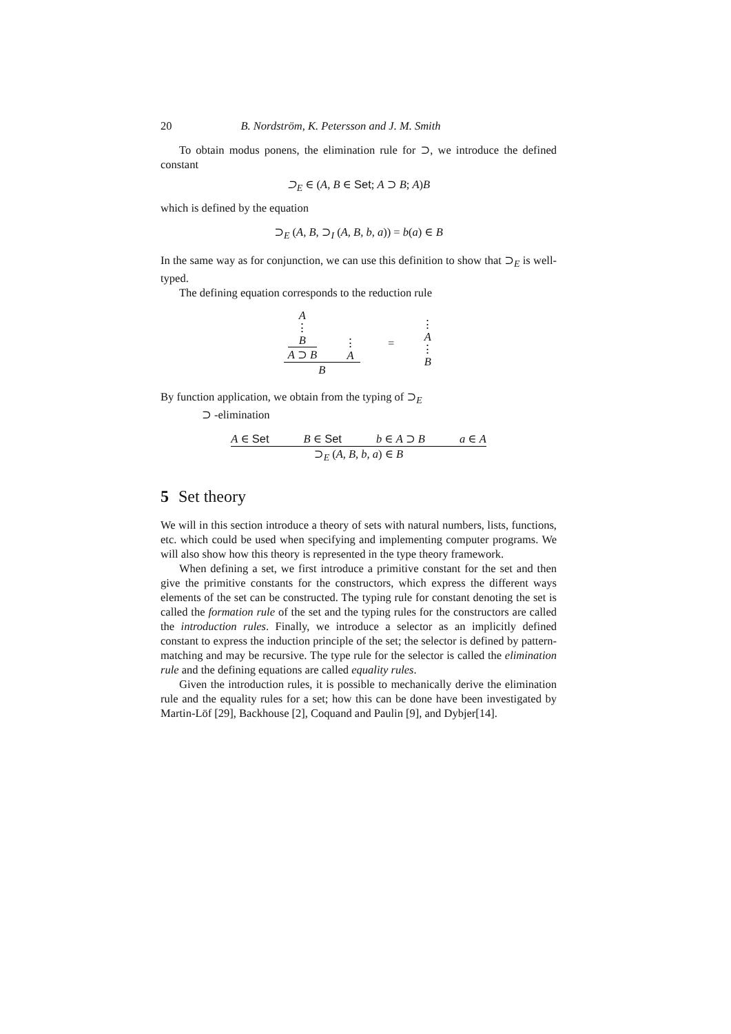20 B. Nordström, K. Petersson and J. M. Smith
To obtain modus ponens, the elimination rule for ⊃, we introduce the defined constant
⊃<sub>E</sub> ∈ (A, B ∈ Set; A ⊃ B; A)B
which is defined by the equation
⊃<sub>E</sub> (A, B, ⊃<sub>I</sub> (A, B, b, a)) = b(a) ∈ B
In the same way as for conjunction, we can use this definition to show that ⊃<sub>E</sub> is well-typed.
The defining equation corresponds to the reduction rule
A
⋮
B
A ⊃ B
⋮
A
B
=
⋮
A
⋮
B
By function application, we obtain from the typing of ⊃<sub>E</sub>
⊃ -elimination
A ∈ Set B ∈ Set b ∈ A ⊃ B a ∈ A
⊃<sub>E</sub> (A, B, b, a) ∈ B
5 Set theory
We will in this section introduce a theory of sets with natural numbers, lists, functions, etc. which could be used when specifying and implementing computer programs. We will also show how this theory is represented in the type theory framework.
When defining a set, we first introduce a primitive constant for the set and then give the primitive constants for the constructors, which express the different ways elements of the set can be constructed. The typing rule for constant denoting the set is called the formation rule of the set and the typing rules for the constructors are called the introduction rules. Finally, we introduce a selector as an implicitly defined constant to express the induction principle of the set; the selector is defined by pattern-matching and may be recursive. The type rule for the selector is called the elimination rule and the defining equations are called equality rules.
Given the introduction rules, it is possible to mechanically derive the elimination rule and the equality rules for a set; how this can be done have been investigated by Martin-Löf [29], Backhouse [2], Coquand and Paulin [9], and Dybjer[14].